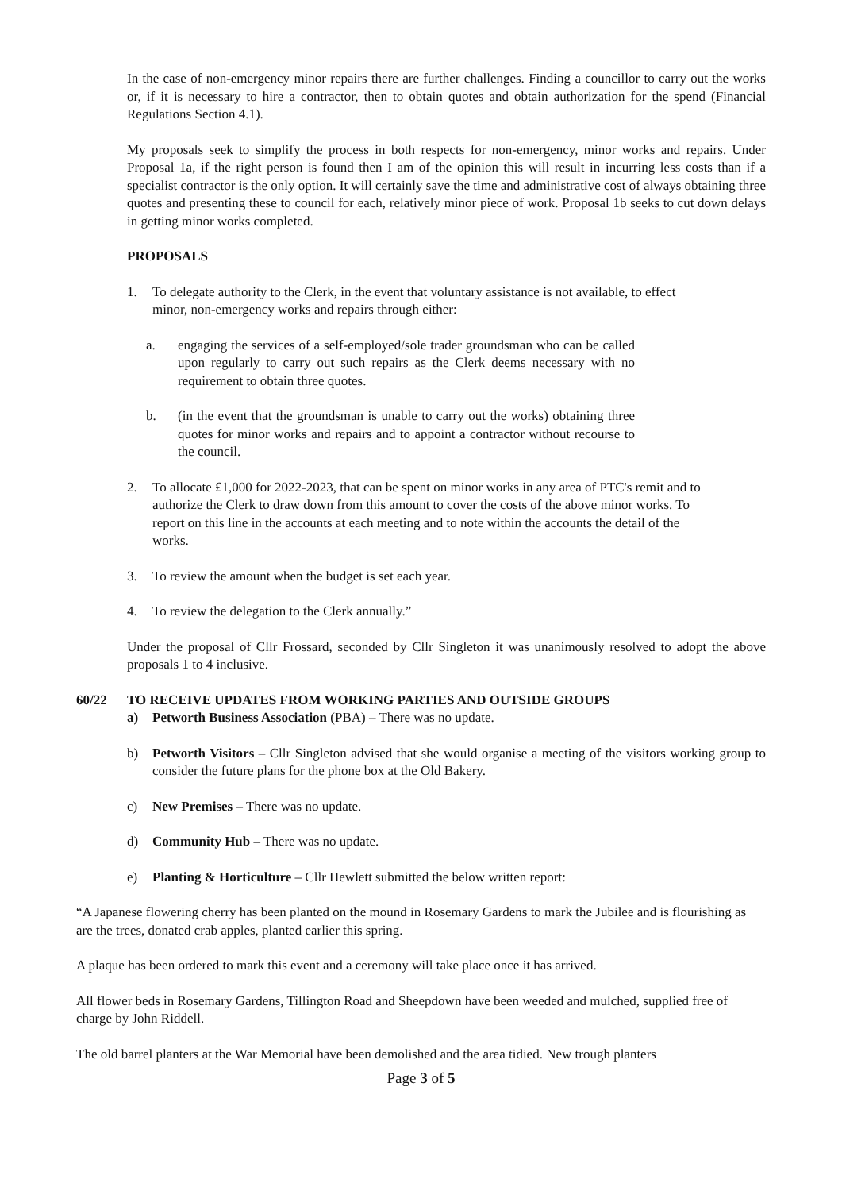In the case of non-emergency minor repairs there are further challenges. Finding a councillor to carry out the works or, if it is necessary to hire a contractor, then to obtain quotes and obtain authorization for the spend (Financial Regulations Section 4.1).
My proposals seek to simplify the process in both respects for non-emergency, minor works and repairs. Under Proposal 1a, if the right person is found then I am of the opinion this will result in incurring less costs than if a specialist contractor is the only option. It will certainly save the time and administrative cost of always obtaining three quotes and presenting these to council for each, relatively minor piece of work. Proposal 1b seeks to cut down delays in getting minor works completed.
PROPOSALS
1. To delegate authority to the Clerk, in the event that voluntary assistance is not available, to effect minor, non-emergency works and repairs through either:
a. engaging the services of a self-employed/sole trader groundsman who can be called upon regularly to carry out such repairs as the Clerk deems necessary with no requirement to obtain three quotes.
b. (in the event that the groundsman is unable to carry out the works) obtaining three quotes for minor works and repairs and to appoint a contractor without recourse to the council.
2. To allocate £1,000 for 2022-2023, that can be spent on minor works in any area of PTC's remit and to authorize the Clerk to draw down from this amount to cover the costs of the above minor works. To report on this line in the accounts at each meeting and to note within the accounts the detail of the works.
3. To review the amount when the budget is set each year.
4. To review the delegation to the Clerk annually.”
Under the proposal of Cllr Frossard, seconded by Cllr Singleton it was unanimously resolved to adopt the above proposals 1 to 4 inclusive.
60/22 TO RECEIVE UPDATES FROM WORKING PARTIES AND OUTSIDE GROUPS
a) Petworth Business Association (PBA) – There was no update.
b) Petworth Visitors – Cllr Singleton advised that she would organise a meeting of the visitors working group to consider the future plans for the phone box at the Old Bakery.
c) New Premises – There was no update.
d) Community Hub – There was no update.
e) Planting & Horticulture – Cllr Hewlett submitted the below written report:
“A Japanese flowering cherry has been planted on the mound in Rosemary Gardens to mark the Jubilee and is flourishing as are the trees, donated crab apples, planted earlier this spring.
A plaque has been ordered to mark this event and a ceremony will take place once it has arrived.
All flower beds in Rosemary Gardens, Tillington Road and Sheepdown have been weeded and mulched, supplied free of charge by John Riddell.
The old barrel planters at the War Memorial have been demolished and the area tidied. New trough planters
Page 3 of 5